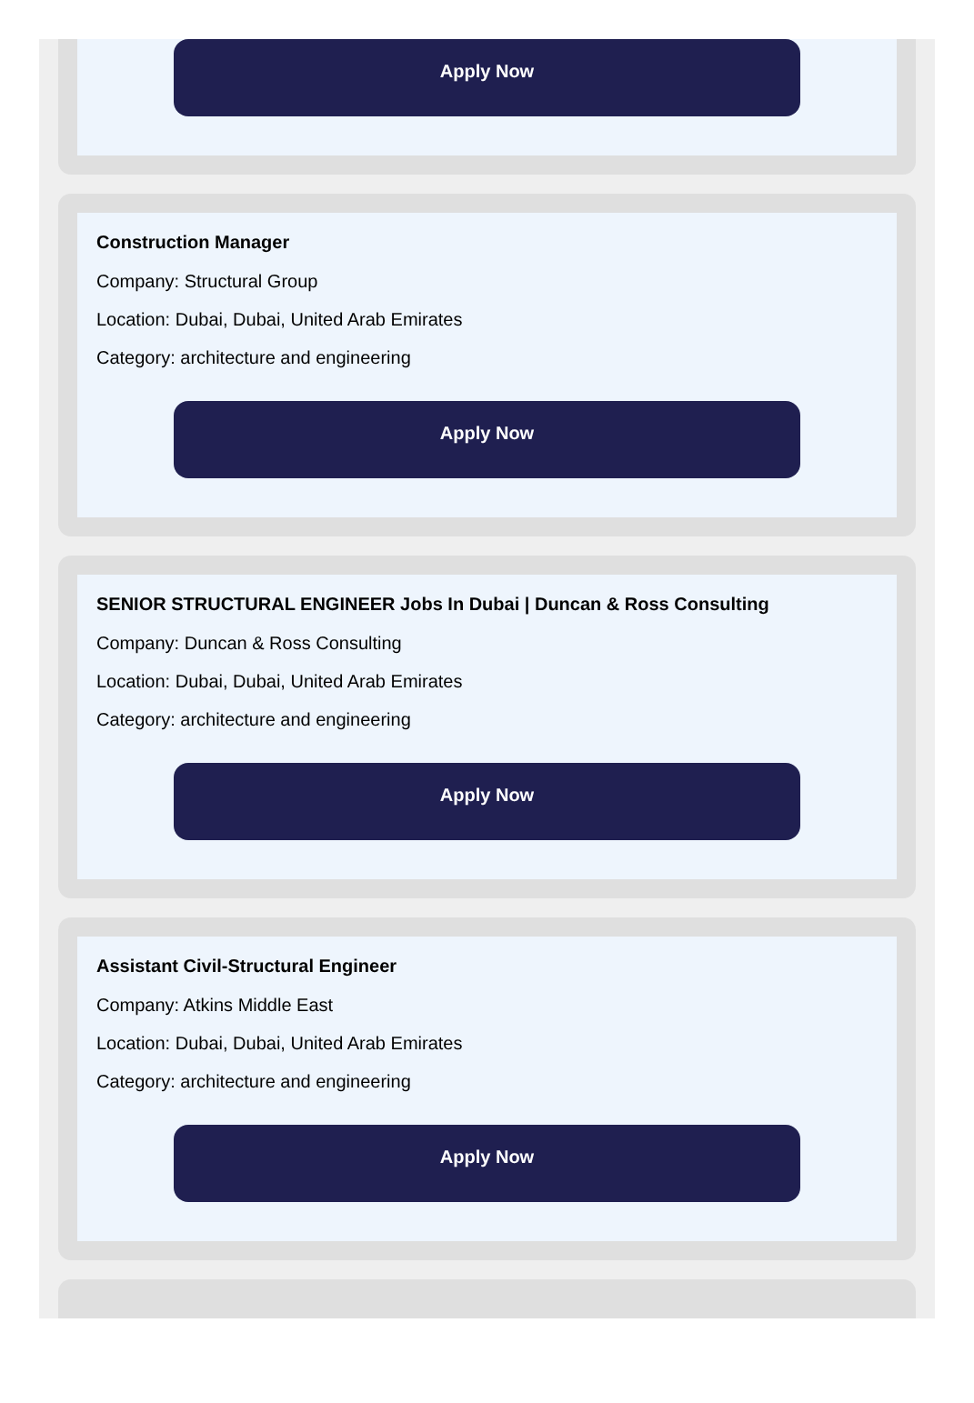Apply Now
Construction Manager
Company: Structural Group
Location: Dubai, Dubai, United Arab Emirates
Category: architecture and engineering
Apply Now
SENIOR STRUCTURAL ENGINEER Jobs In Dubai | Duncan & Ross Consulting
Company: Duncan & Ross Consulting
Location: Dubai, Dubai, United Arab Emirates
Category: architecture and engineering
Apply Now
Assistant Civil-Structural Engineer
Company: Atkins Middle East
Location: Dubai, Dubai, United Arab Emirates
Category: architecture and engineering
Apply Now